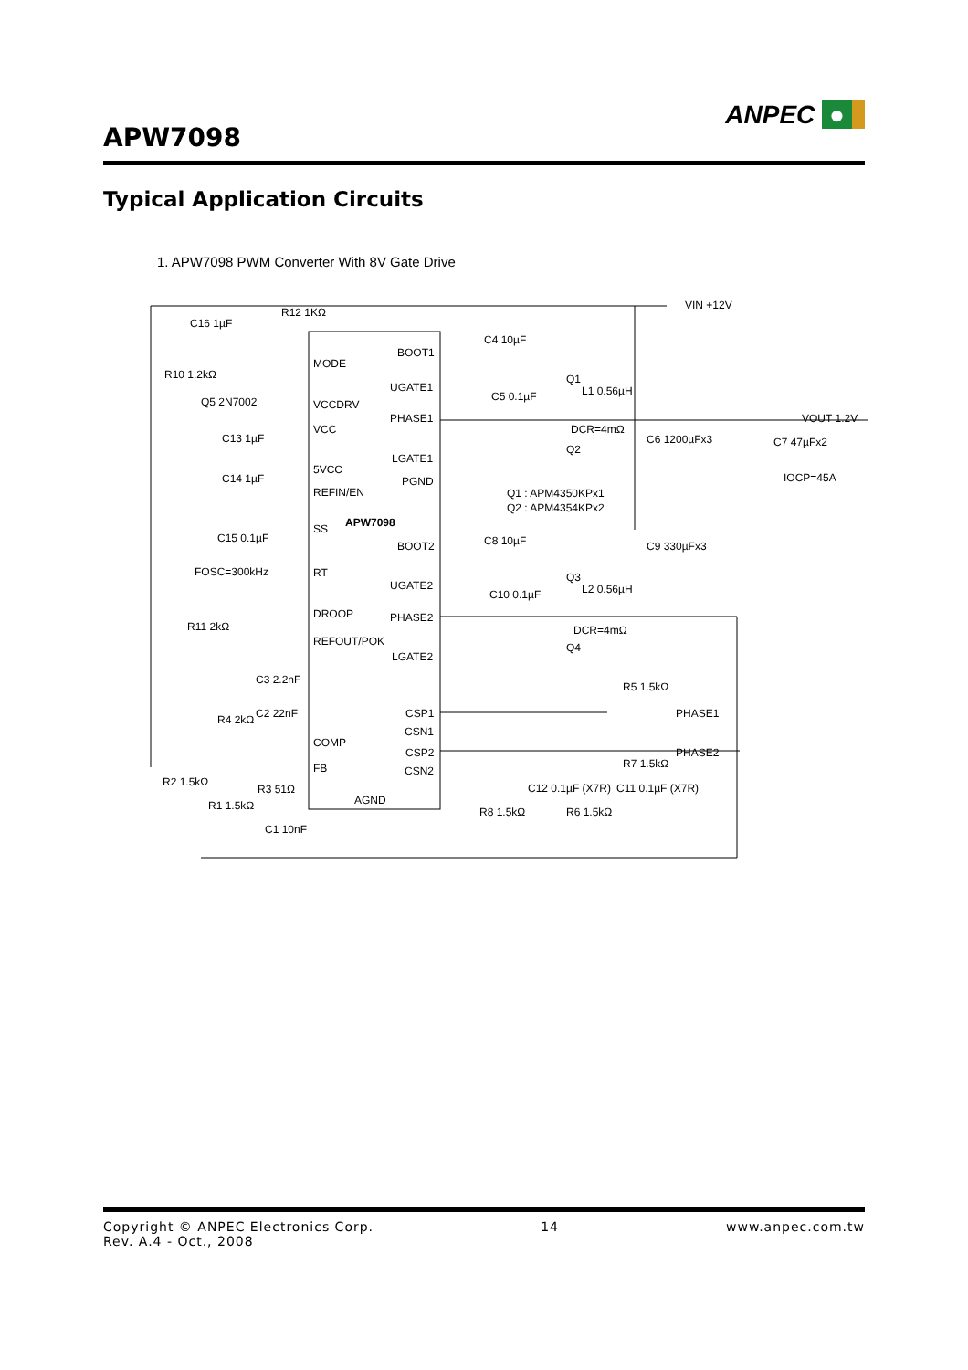APW7098
ANPEC ●
Typical Application Circuits
1. APW7098 PWM Converter With 8V Gate Drive
MODE
VCCDRV
VCC
5VCC
REFIN/EN
SS
APW7098
RT
DROOP
REFOUT/POK
COMP
FB
AGND
BOOT1
UGATE1
PHASE1
LGATE1
PGND
BOOT2
UGATE2
PHASE2
LGATE2
CSP1
CSN1
CSP2
CSN2
VIN +12V
VOUT 1.2V
IOCP=45A
C16 1µF
R12 1KΩ
R10 1.2kΩ
Q5 2N7002
C13 1µF
C14 1µF
C15 0.1µF
FOSC=300kHz
R11 2kΩ
C3 2.2nF
R4 2kΩ
C2 22nF
R2 1.5kΩ
R1 1.5kΩ
R3 51Ω
C1 10nF
C4 10µF
C5 0.1µF
Q1
L1 0.56µH
DCR=4mΩ
Q2
C6 1200µFx3
C7 47µFx2
Q1 : APM4350KPx1
Q2 : APM4354KPx2
C8 10µF
Q3
C9 330µFx3
C10 0.1µF
L2 0.56µH
DCR=4mΩ
Q4
R5 1.5kΩ
PHASE1
PHASE2
R7 1.5kΩ
C12 0.1µF (X7R)
C11 0.1µF (X7R)
R8 1.5kΩ
R6 1.5kΩ
Copyright © ANPEC Electronics Corp. 14 www.anpec.com.tw
Rev. A.4 - Oct., 2008